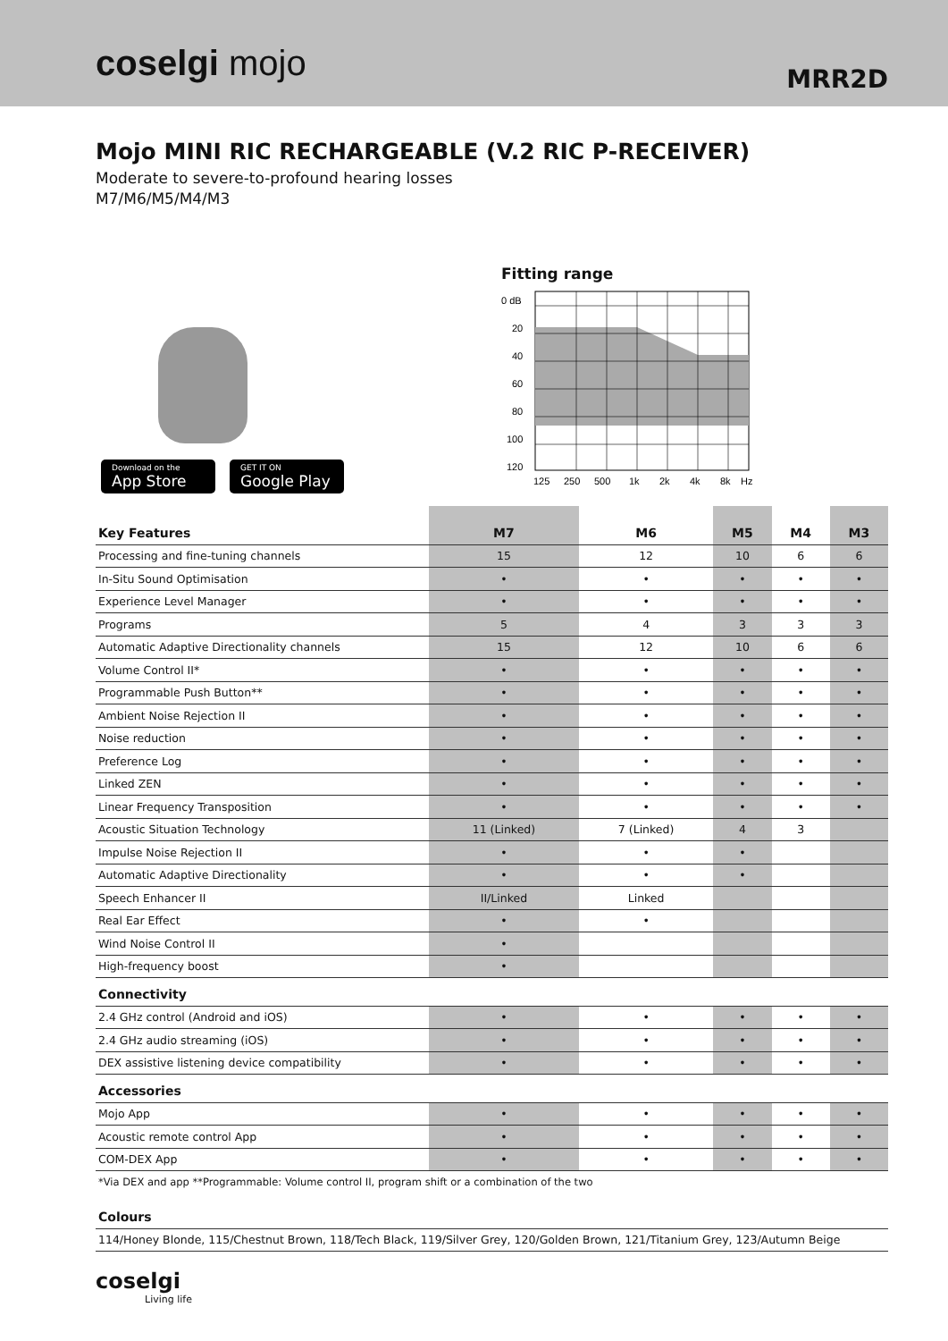coselgi mojo
MRR2D
Mojo MINI RIC RECHARGEABLE (V.2 RIC P-RECEIVER)
Moderate to severe-to-profound hearing losses
M7/M6/M5/M4/M3
Download on the
App Store
GET IT ON
Google Play
Fitting range
0 dB
20
40
60
80
100
120
125
250
500
1k
2k
4k
8k
Hz
| Key Features | M7 | M6 | M5 | M4 | M3 |
| --- | --- | --- | --- | --- | --- |
| Processing and fine-tuning channels | 15 | 12 | 10 | 6 | 6 |
| In-Situ Sound Optimisation | • | • | • | • | • |
| Experience Level Manager | • | • | • | • | • |
| Programs | 5 | 4 | 3 | 3 | 3 |
| Automatic Adaptive Directionality channels | 15 | 12 | 10 | 6 | 6 |
| Volume Control II* | • | • | • | • | • |
| Programmable Push Button** | • | • | • | • | • |
| Ambient Noise Rejection II | • | • | • | • | • |
| Noise reduction | • | • | • | • | • |
| Preference Log | • | • | • | • | • |
| Linked ZEN | • | • | • | • | • |
| Linear Frequency Transposition | • | • | • | • | • |
| Acoustic Situation Technology | 11 (Linked) | 7 (Linked) | 4 | 3 | |
| Impulse Noise Rejection II | • | • | • | | |
| Automatic Adaptive Directionality | • | • | • | | |
| Speech Enhancer II | II/Linked | Linked | | | |
| Real Ear Effect | • | • | | | |
| Wind Noise Control II | • | | | | |
| High-frequency boost | • | | | | |
| Connectivity | | | | | |
| 2.4 GHz control (Android and iOS) | • | • | • | • | • |
| 2.4 GHz audio streaming (iOS) | • | • | • | • | • |
| DEX assistive listening device compatibility | • | • | • | • | • |
| Accessories | | | | | |
| Mojo App | • | • | • | • | • |
| Acoustic remote control App | • | • | • | • | • |
| COM-DEX App | • | • | • | • | • |
*Via DEX and app **Programmable: Volume control II, program shift or a combination of the two
| Colours |
| 114/Honey Blonde, 115/Chestnut Brown, 118/Tech Black, 119/Silver Grey, 120/Golden Brown, 121/Titanium Grey, 123/Autumn Beige |
coselgi
Living life